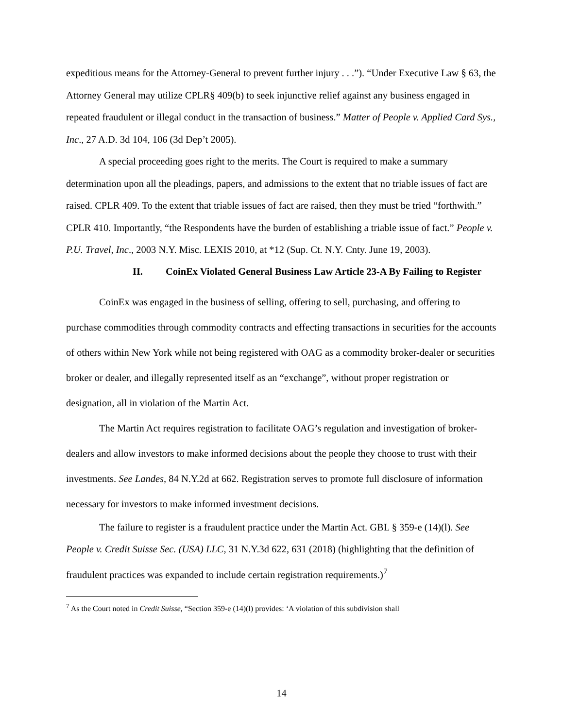expeditious means for the Attorney-General to prevent further injury . . .”). “Under Executive Law § 63, the Attorney General may utilize CPLR§ 409(b) to seek injunctive relief against any business engaged in repeated fraudulent or illegal conduct in the transaction of business.” Matter of People v. Applied Card Sys., Inc., 27 A.D. 3d 104, 106 (3d Dep’t 2005).
A special proceeding goes right to the merits. The Court is required to make a summary determination upon all the pleadings, papers, and admissions to the extent that no triable issues of fact are raised. CPLR 409. To the extent that triable issues of fact are raised, then they must be tried “forthwith.” CPLR 410. Importantly, “the Respondents have the burden of establishing a triable issue of fact.” People v. P.U. Travel, Inc., 2003 N.Y. Misc. LEXIS 2010, at *12 (Sup. Ct. N.Y. Cnty. June 19, 2003).
II. CoinEx Violated General Business Law Article 23-A By Failing to Register
CoinEx was engaged in the business of selling, offering to sell, purchasing, and offering to purchase commodities through commodity contracts and effecting transactions in securities for the accounts of others within New York while not being registered with OAG as a commodity broker-dealer or securities broker or dealer, and illegally represented itself as an “exchange”, without proper registration or designation, all in violation of the Martin Act.
The Martin Act requires registration to facilitate OAG’s regulation and investigation of broker-dealers and allow investors to make informed decisions about the people they choose to trust with their investments. See Landes, 84 N.Y.2d at 662. Registration serves to promote full disclosure of information necessary for investors to make informed investment decisions.
The failure to register is a fraudulent practice under the Martin Act. GBL § 359-e (14)(l). See People v. Credit Suisse Sec. (USA) LLC, 31 N.Y.3d 622, 631 (2018) (highlighting that the definition of fraudulent practices was expanded to include certain registration requirements.)<sup>7</sup>
<sup>7</sup> As the Court noted in Credit Suisse, “Section 359-e (14)(l) provides: ‘A violation of this subdivision shall
14